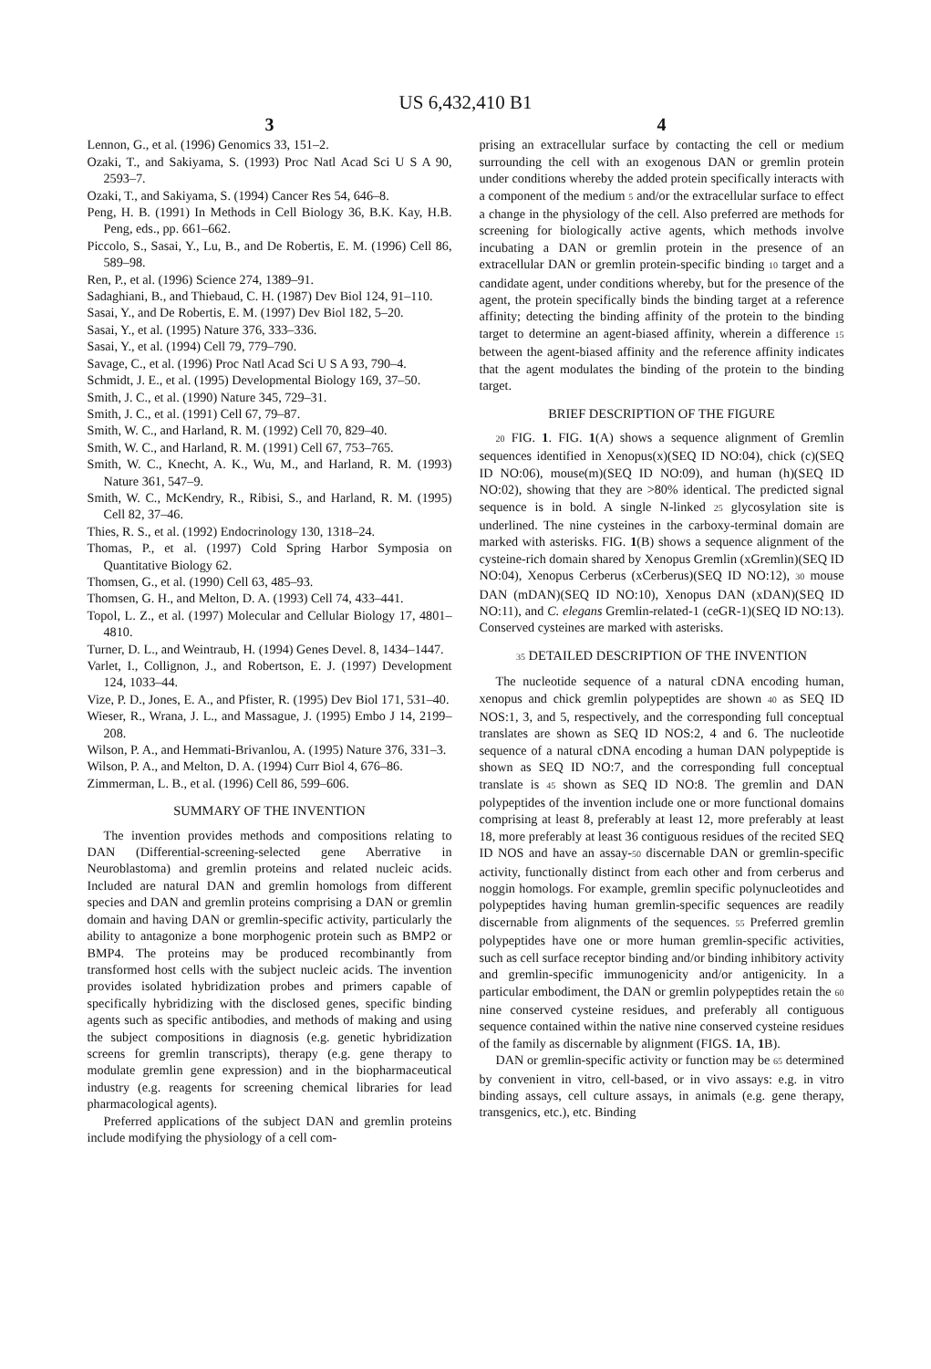US 6,432,410 B1
3
Lennon, G., et al. (1996) Genomics 33, 151–2.
Ozaki, T., and Sakiyama, S. (1993) Proc Natl Acad Sci U S A 90, 2593–7.
Ozaki, T., and Sakiyama, S. (1994) Cancer Res 54, 646–8.
Peng, H. B. (1991) In Methods in Cell Biology 36, B.K. Kay, H.B. Peng, eds., pp. 661–662.
Piccolo, S., Sasai, Y., Lu, B., and De Robertis, E. M. (1996) Cell 86, 589–98.
Ren, P., et al. (1996) Science 274, 1389–91.
Sadaghiani, B., and Thiebaud, C. H. (1987) Dev Biol 124, 91–110.
Sasai, Y., and De Robertis, E. M. (1997) Dev Biol 182, 5–20.
Sasai, Y., et al. (1995) Nature 376, 333–336.
Sasai, Y., et al. (1994) Cell 79, 779–790.
Savage, C., et al. (1996) Proc Natl Acad Sci U S A 93, 790–4.
Schmidt, J. E., et al. (1995) Developmental Biology 169, 37–50.
Smith, J. C., et al. (1990) Nature 345, 729–31.
Smith, J. C., et al. (1991) Cell 67, 79–87.
Smith, W. C., and Harland, R. M. (1992) Cell 70, 829–40.
Smith, W. C., and Harland, R. M. (1991) Cell 67, 753–765.
Smith, W. C., Knecht, A. K., Wu, M., and Harland, R. M. (1993) Nature 361, 547–9.
Smith, W. C., McKendry, R., Ribisi, S., and Harland, R. M. (1995) Cell 82, 37–46.
Thies, R. S., et al. (1992) Endocrinology 130, 1318–24.
Thomas, P., et al. (1997) Cold Spring Harbor Symposia on Quantitative Biology 62.
Thomsen, G., et al. (1990) Cell 63, 485–93.
Thomsen, G. H., and Melton, D. A. (1993) Cell 74, 433–441.
Topol, L. Z., et al. (1997) Molecular and Cellular Biology 17, 4801–4810.
Turner, D. L., and Weintraub, H. (1994) Genes Devel. 8, 1434–1447.
Varlet, I., Collignon, J., and Robertson, E. J. (1997) Development 124, 1033–44.
Vize, P. D., Jones, E. A., and Pfister, R. (1995) Dev Biol 171, 531–40.
Wieser, R., Wrana, J. L., and Massague, J. (1995) Embo J 14, 2199–208.
Wilson, P. A., and Hemmati-Brivanlou, A. (1995) Nature 376, 331–3.
Wilson, P. A., and Melton, D. A. (1994) Curr Biol 4, 676–86.
Zimmerman, L. B., et al. (1996) Cell 86, 599–606.
SUMMARY OF THE INVENTION
The invention provides methods and compositions relating to DAN (Differential-screening-selected gene Aberrative in Neuroblastoma) and gremlin proteins and related nucleic acids. Included are natural DAN and gremlin homologs from different species and DAN and gremlin proteins comprising a DAN or gremlin domain and having DAN or gremlin-specific activity, particularly the ability to antagonize a bone morphogenic protein such as BMP2 or BMP4. The proteins may be produced recombinantly from transformed host cells with the subject nucleic acids. The invention provides isolated hybridization probes and primers capable of specifically hybridizing with the disclosed genes, specific binding agents such as specific antibodies, and methods of making and using the subject compositions in diagnosis (e.g. genetic hybridization screens for gremlin transcripts), therapy (e.g. gene therapy to modulate gremlin gene expression) and in the biopharmaceutical industry (e.g. reagents for screening chemical libraries for lead pharmacological agents).
Preferred applications of the subject DAN and gremlin proteins include modifying the physiology of a cell com-
4
prising an extracellular surface by contacting the cell or medium surrounding the cell with an exogenous DAN or gremlin protein under conditions whereby the added protein specifically interacts with a component of the medium 5 and/or the extracellular surface to effect a change in the physiology of the cell. Also preferred are methods for screening for biologically active agents, which methods involve incubating a DAN or gremlin protein in the presence of an extracellular DAN or gremlin protein-specific binding 10 target and a candidate agent, under conditions whereby, but for the presence of the agent, the protein specifically binds the binding target at a reference affinity; detecting the binding affinity of the protein to the binding target to determine an agent-biased affinity, wherein a difference 15 between the agent-biased affinity and the reference affinity indicates that the agent modulates the binding of the protein to the binding target.
BRIEF DESCRIPTION OF THE FIGURE
20 FIG. 1. FIG. 1(A) shows a sequence alignment of Gremlin sequences identified in Xenopus(x)(SEQ ID NO:04), chick (c)(SEQ ID NO:06), mouse(m)(SEQ ID NO:09), and human (h)(SEQ ID NO:02), showing that they are >80% identical. The predicted signal sequence is in bold. A single N-linked 25 glycosylation site is underlined. The nine cysteines in the carboxy-terminal domain are marked with asterisks. FIG. 1(B) shows a sequence alignment of the cysteine-rich domain shared by Xenopus Gremlin (xGremlin)(SEQ ID NO:04), Xenopus Cerberus (xCerberus)(SEQ ID NO:12), 30 mouse DAN (mDAN)(SEQ ID NO:10), Xenopus DAN (xDAN)(SEQ ID NO:11), and C. elegans Gremlin-related-1 (ceGR-1)(SEQ ID NO:13). Conserved cysteines are marked with asterisks.
35 DETAILED DESCRIPTION OF THE INVENTION
The nucleotide sequence of a natural cDNA encoding human, xenopus and chick gremlin polypeptides are shown 40 as SEQ ID NOS:1, 3, and 5, respectively, and the corresponding full conceptual translates are shown as SEQ ID NOS:2, 4 and 6. The nucleotide sequence of a natural cDNA encoding a human DAN polypeptide is shown as SEQ ID NO:7, and the corresponding full conceptual translate is 45 shown as SEQ ID NO:8. The gremlin and DAN polypeptides of the invention include one or more functional domains comprising at least 8, preferably at least 12, more preferably at least 18, more preferably at least 36 contiguous residues of the recited SEQ ID NOS and have an assay-50 discernable DAN or gremlin-specific activity, functionally distinct from each other and from cerberus and noggin homologs. For example, gremlin specific polynucleotides and polypeptides having human gremlin-specific sequences are readily discernable from alignments of the sequences. 55 Preferred gremlin polypeptides have one or more human gremlin-specific activities, such as cell surface receptor binding and/or binding inhibitory activity and gremlin-specific immunogenicity and/or antigenicity. In a particular embodiment, the DAN or gremlin polypeptides retain the 60 nine conserved cysteine residues, and preferably all contiguous sequence contained within the native nine conserved cysteine residues of the family as discernable by alignment (FIGS. 1 A, 1 B).
DAN or gremlin-specific activity or function may be 65 determined by convenient in vitro, cell-based, or in vivo assays: e.g. in vitro binding assays, cell culture assays, in animals (e.g. gene therapy, transgenics, etc.), etc. Binding